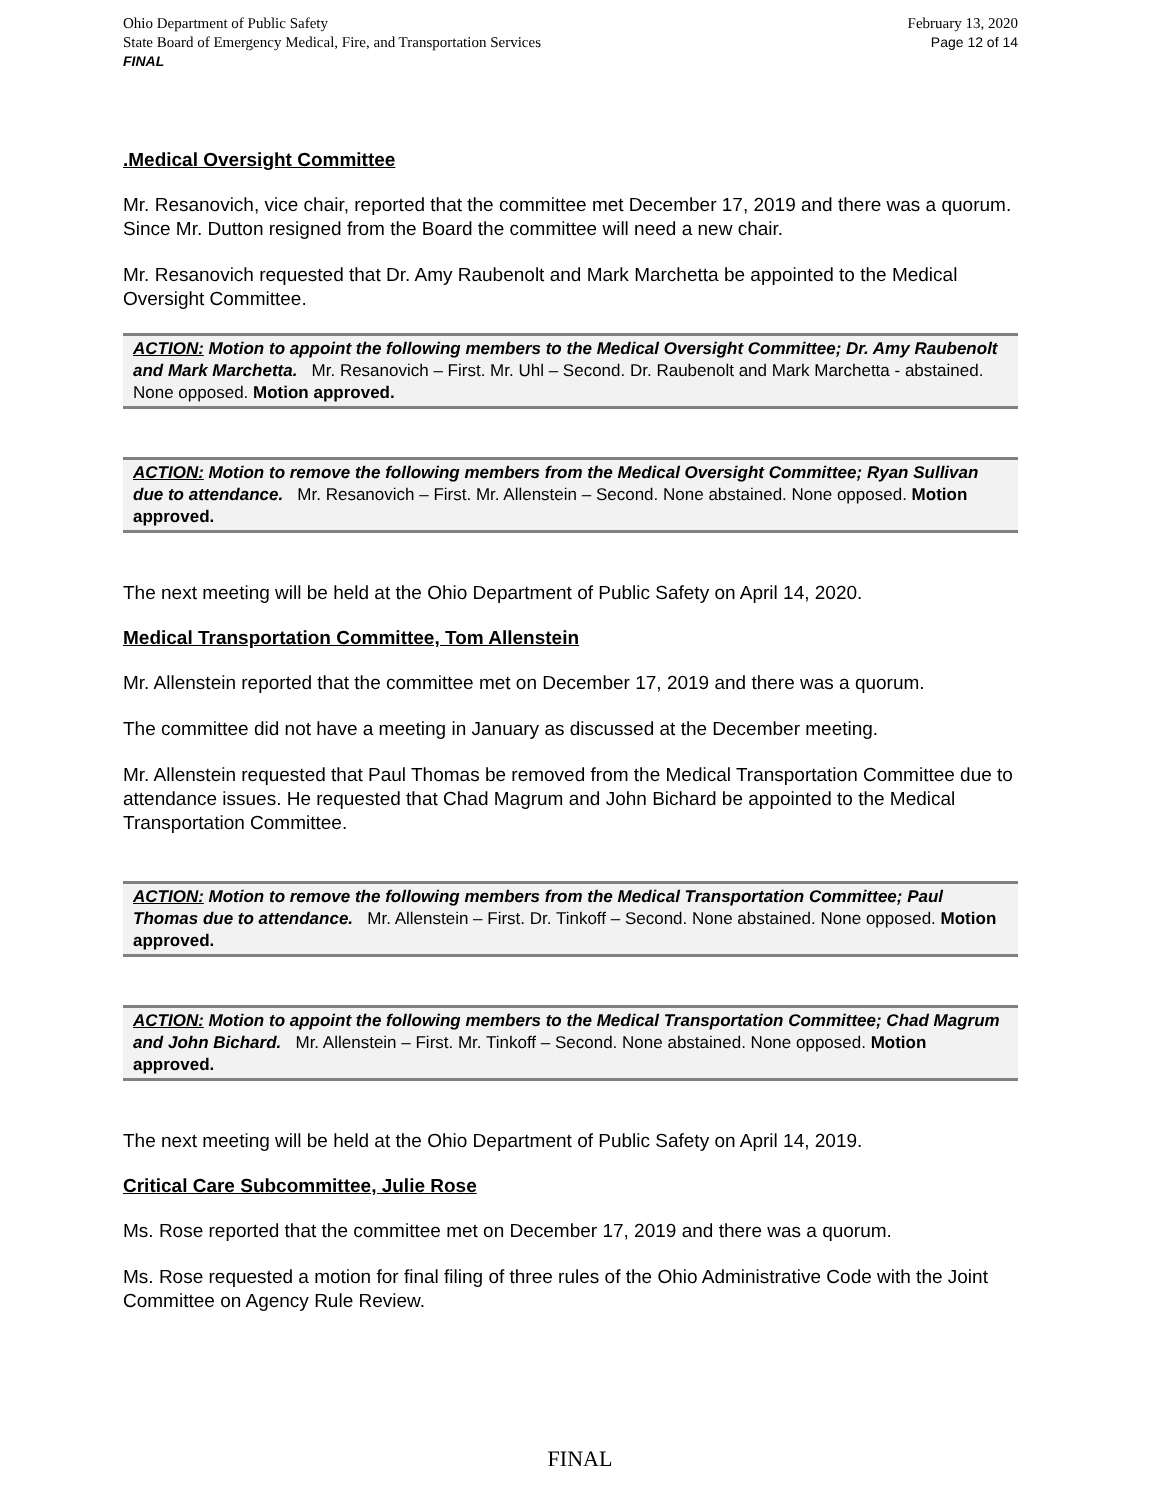Ohio Department of Public Safety
State Board of Emergency Medical, Fire, and Transportation Services
FINAL
February 13, 2020
Page 12 of 14
.Medical Oversight Committee
Mr. Resanovich, vice chair, reported that the committee met December 17, 2019 and there was a quorum. Since Mr. Dutton resigned from the Board the committee will need a new chair.
Mr. Resanovich requested that Dr. Amy Raubenolt and Mark Marchetta be appointed to the Medical Oversight Committee.
ACTION: Motion to appoint the following members to the Medical Oversight Committee; Dr. Amy Raubenolt and Mark Marchetta. Mr. Resanovich – First. Mr. Uhl – Second. Dr. Raubenolt and Mark Marchetta - abstained. None opposed. Motion approved.
ACTION: Motion to remove the following members from the Medical Oversight Committee; Ryan Sullivan due to attendance. Mr. Resanovich – First. Mr. Allenstein – Second. None abstained. None opposed. Motion approved.
The next meeting will be held at the Ohio Department of Public Safety on April 14, 2020.
Medical Transportation Committee, Tom Allenstein
Mr. Allenstein reported that the committee met on December 17, 2019 and there was a quorum.
The committee did not have a meeting in January as discussed at the December meeting.
Mr. Allenstein requested that Paul Thomas be removed from the Medical Transportation Committee due to attendance issues. He requested that Chad Magrum and John Bichard be appointed to the Medical Transportation Committee.
ACTION: Motion to remove the following members from the Medical Transportation Committee; Paul Thomas due to attendance. Mr. Allenstein – First. Dr. Tinkoff – Second. None abstained. None opposed. Motion approved.
ACTION: Motion to appoint the following members to the Medical Transportation Committee; Chad Magrum and John Bichard. Mr. Allenstein – First. Mr. Tinkoff – Second. None abstained. None opposed. Motion approved.
The next meeting will be held at the Ohio Department of Public Safety on April 14, 2019.
Critical Care Subcommittee, Julie Rose
Ms. Rose reported that the committee met on December 17, 2019 and there was a quorum.
Ms. Rose requested a motion for final filing of three rules of the Ohio Administrative Code with the Joint Committee on Agency Rule Review.
FINAL